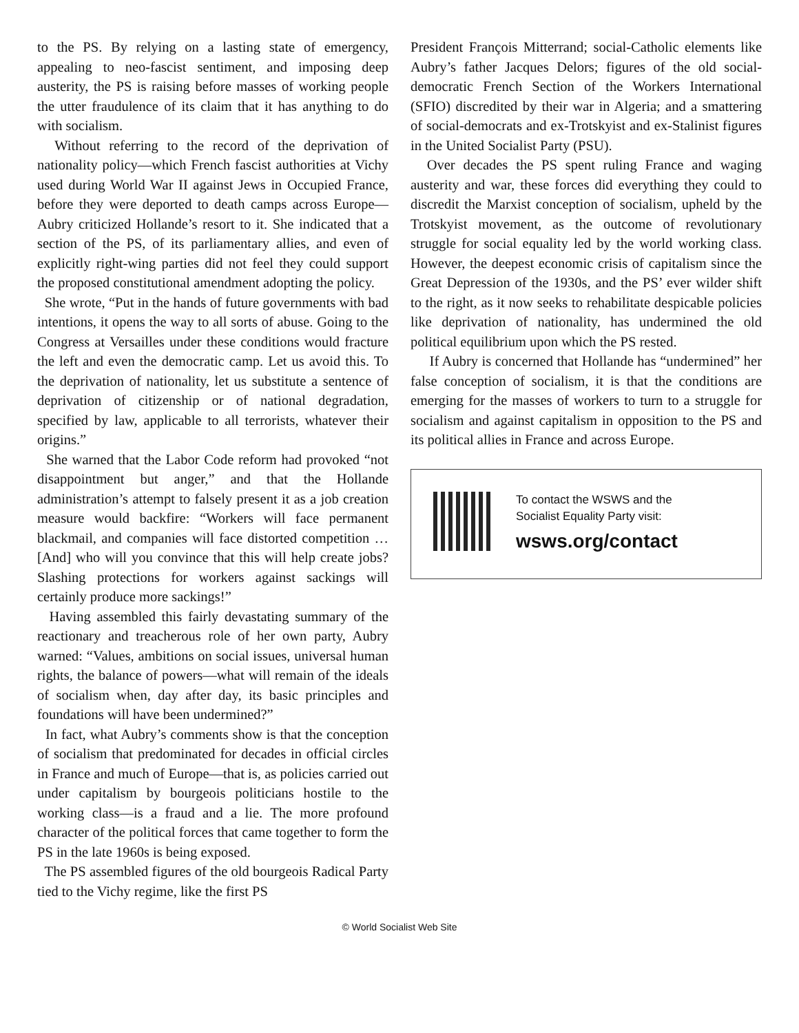to the PS. By relying on a lasting state of emergency, appealing to neo-fascist sentiment, and imposing deep austerity, the PS is raising before masses of working people the utter fraudulence of its claim that it has anything to do with socialism.
Without referring to the record of the deprivation of nationality policy—which French fascist authorities at Vichy used during World War II against Jews in Occupied France, before they were deported to death camps across Europe—Aubry criticized Hollande’s resort to it. She indicated that a section of the PS, of its parliamentary allies, and even of explicitly right-wing parties did not feel they could support the proposed constitutional amendment adopting the policy.
She wrote, “Put in the hands of future governments with bad intentions, it opens the way to all sorts of abuse. Going to the Congress at Versailles under these conditions would fracture the left and even the democratic camp. Let us avoid this. To the deprivation of nationality, let us substitute a sentence of deprivation of citizenship or of national degradation, specified by law, applicable to all terrorists, whatever their origins.”
She warned that the Labor Code reform had provoked “not disappointment but anger,” and that the Hollande administration’s attempt to falsely present it as a job creation measure would backfire: “Workers will face permanent blackmail, and companies will face distorted competition … [And] who will you convince that this will help create jobs? Slashing protections for workers against sackings will certainly produce more sackings!”
Having assembled this fairly devastating summary of the reactionary and treacherous role of her own party, Aubry warned: “Values, ambitions on social issues, universal human rights, the balance of powers—what will remain of the ideals of socialism when, day after day, its basic principles and foundations will have been undermined?”
In fact, what Aubry’s comments show is that the conception of socialism that predominated for decades in official circles in France and much of Europe—that is, as policies carried out under capitalism by bourgeois politicians hostile to the working class—is a fraud and a lie. The more profound character of the political forces that came together to form the PS in the late 1960s is being exposed.
The PS assembled figures of the old bourgeois Radical Party tied to the Vichy regime, like the first PS
President François Mitterrand; social-Catholic elements like Aubry’s father Jacques Delors; figures of the old social-democratic French Section of the Workers International (SFIO) discredited by their war in Algeria; and a smattering of social-democrats and ex-Trotskyist and ex-Stalinist figures in the United Socialist Party (PSU).
Over decades the PS spent ruling France and waging austerity and war, these forces did everything they could to discredit the Marxist conception of socialism, upheld by the Trotskyist movement, as the outcome of revolutionary struggle for social equality led by the world working class. However, the deepest economic crisis of capitalism since the Great Depression of the 1930s, and the PS’ ever wilder shift to the right, as it now seeks to rehabilitate despicable policies like deprivation of nationality, has undermined the old political equilibrium upon which the PS rested.
If Aubry is concerned that Hollande has “undermined” her false conception of socialism, it is that the conditions are emerging for the masses of workers to turn to a struggle for socialism and against capitalism in opposition to the PS and its political allies in France and across Europe.
To contact the WSWS and the
Socialist Equality Party visit:
wsws.org/contact
© World Socialist Web Site